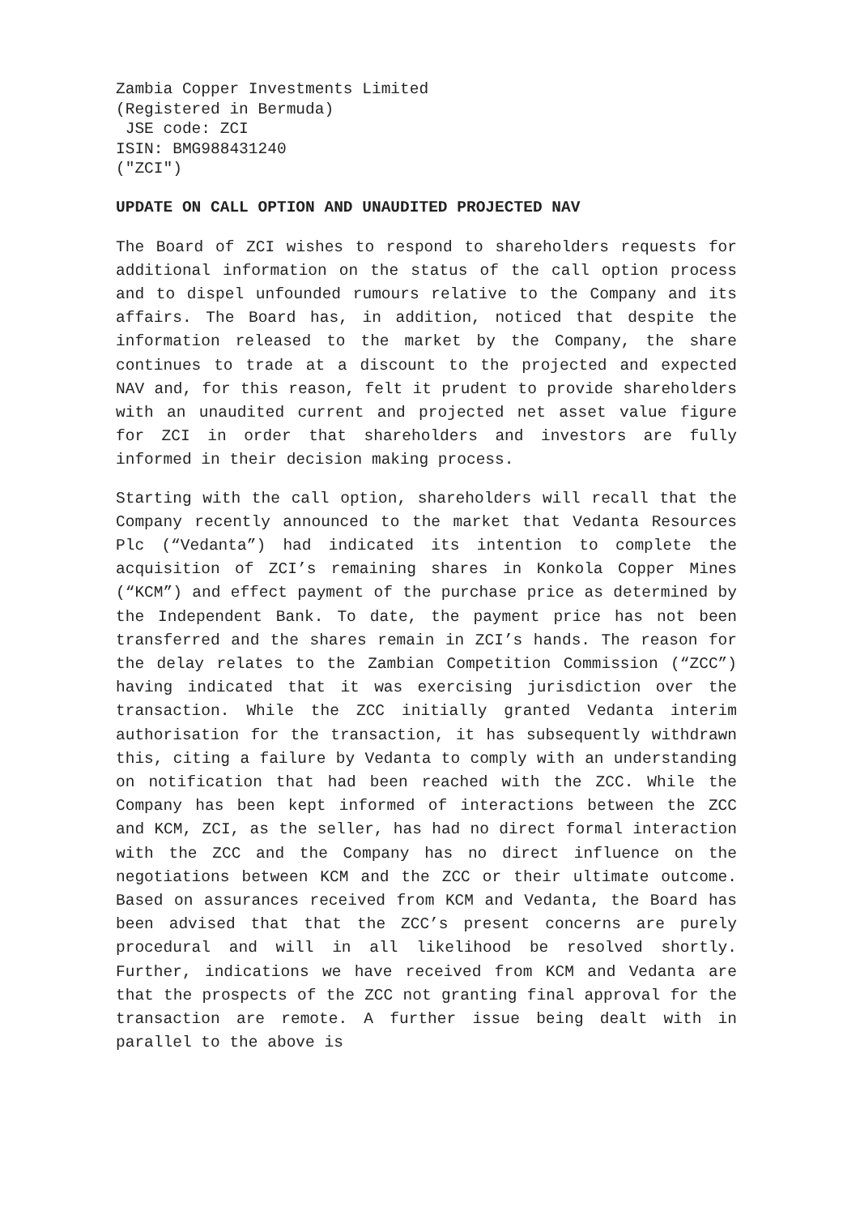Zambia Copper Investments Limited
(Registered in Bermuda)
JSE code: ZCI
ISIN: BMG988431240
("ZCI")
UPDATE ON CALL OPTION AND UNAUDITED PROJECTED NAV
The Board of ZCI wishes to respond to shareholders requests for additional information on the status of the call option process and to dispel unfounded rumours relative to the Company and its affairs. The Board has, in addition, noticed that despite the information released to the market by the Company, the share continues to trade at a discount to the projected and expected NAV and, for this reason, felt it prudent to provide shareholders with an unaudited current and projected net asset value figure for ZCI in order that shareholders and investors are fully informed in their decision making process.
Starting with the call option, shareholders will recall that the Company recently announced to the market that Vedanta Resources Plc (“Vedanta”) had indicated its intention to complete the acquisition of ZCI’s remaining shares in Konkola Copper Mines (“KCM”) and effect payment of the purchase price as determined by the Independent Bank. To date, the payment price has not been transferred and the shares remain in ZCI’s hands. The reason for the delay relates to the Zambian Competition Commission (“ZCC”) having indicated that it was exercising jurisdiction over the transaction. While the ZCC initially granted Vedanta interim authorisation for the transaction, it has subsequently withdrawn this, citing a failure by Vedanta to comply with an understanding on notification that had been reached with the ZCC. While the Company has been kept informed of interactions between the ZCC and KCM, ZCI, as the seller, has had no direct formal interaction with the ZCC and the Company has no direct influence on the negotiations between KCM and the ZCC or their ultimate outcome. Based on assurances received from KCM and Vedanta, the Board has been advised that that the ZCC’s present concerns are purely procedural and will in all likelihood be resolved shortly. Further, indications we have received from KCM and Vedanta are that the prospects of the ZCC not granting final approval for the transaction are remote. A further issue being dealt with in parallel to the above is